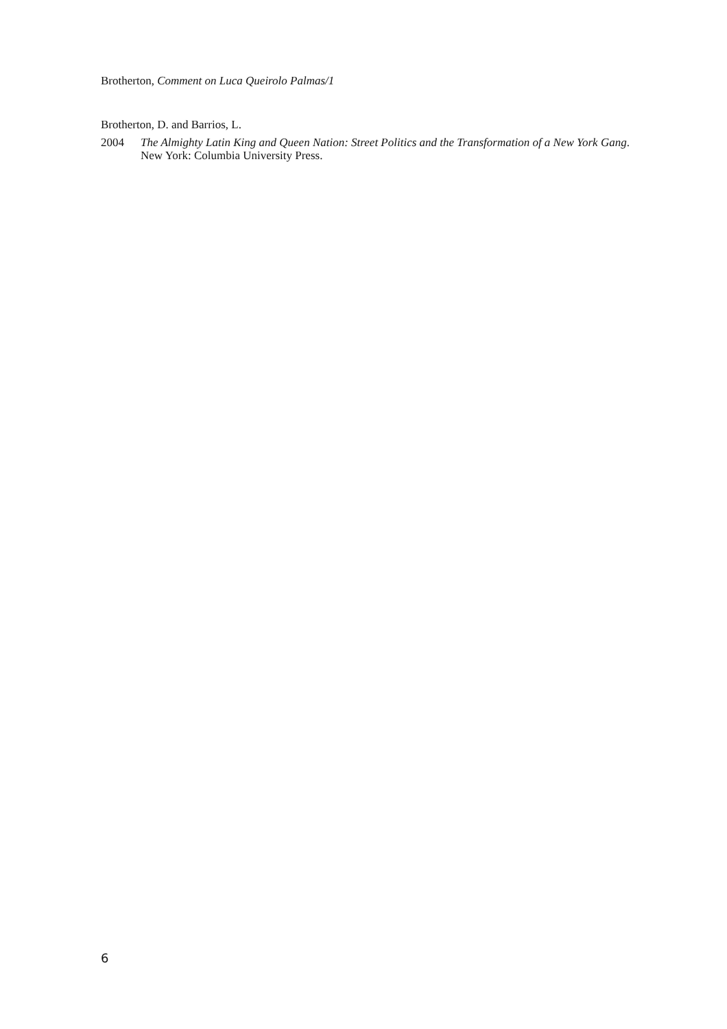Brotherton, Comment on Luca Queirolo Palmas/1
Brotherton, D. and Barrios, L.
2004 The Almighty Latin King and Queen Nation: Street Politics and the Transformation of a New York Gang. New York: Columbia University Press.
6